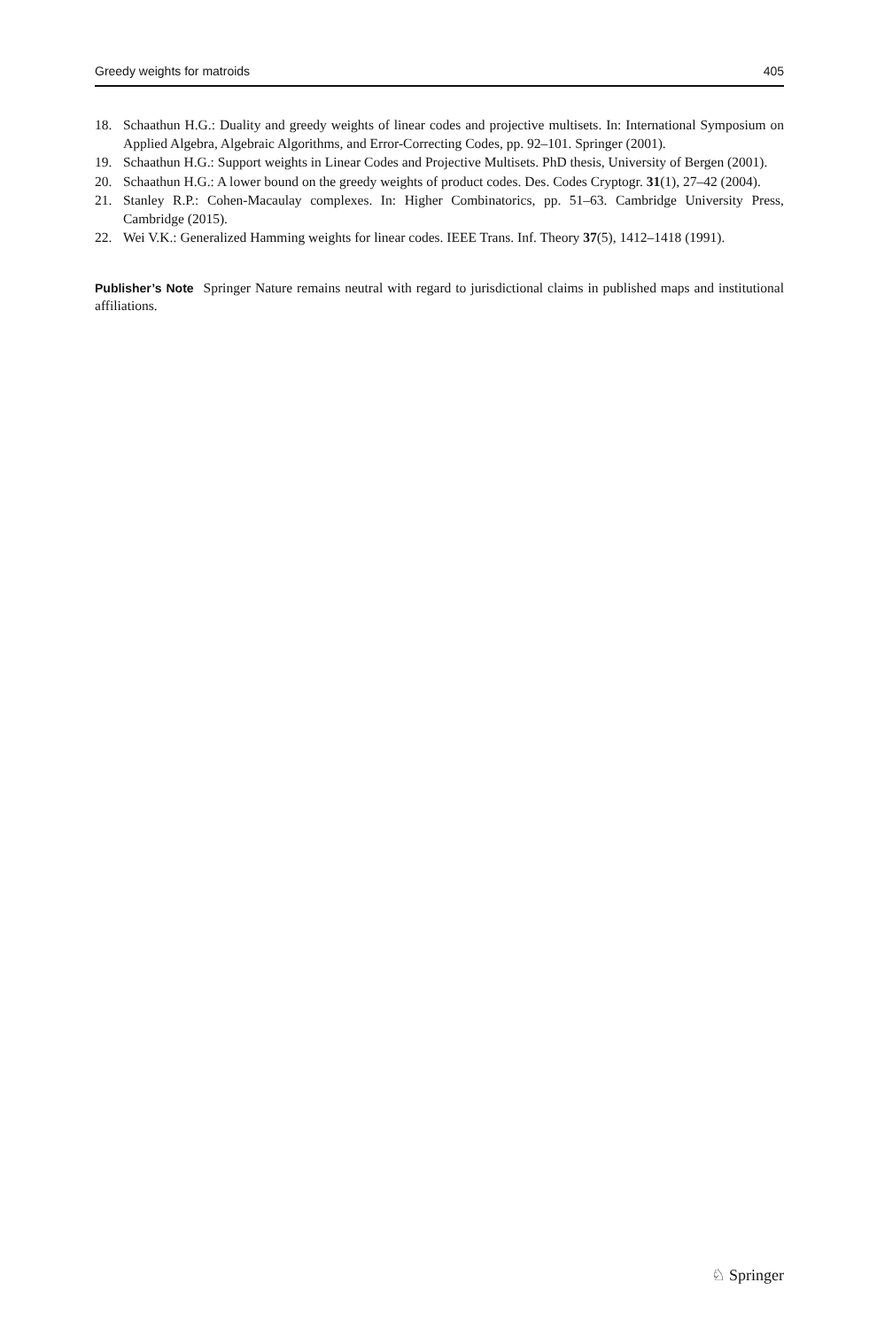Greedy weights for matroids 405
18. Schaathun H.G.: Duality and greedy weights of linear codes and projective multisets. In: International Symposium on Applied Algebra, Algebraic Algorithms, and Error-Correcting Codes, pp. 92–101. Springer (2001).
19. Schaathun H.G.: Support weights in Linear Codes and Projective Multisets. PhD thesis, University of Bergen (2001).
20. Schaathun H.G.: A lower bound on the greedy weights of product codes. Des. Codes Cryptogr. 31(1), 27–42 (2004).
21. Stanley R.P.: Cohen-Macaulay complexes. In: Higher Combinatorics, pp. 51–63. Cambridge University Press, Cambridge (2015).
22. Wei V.K.: Generalized Hamming weights for linear codes. IEEE Trans. Inf. Theory 37(5), 1412–1418 (1991).
Publisher’s Note Springer Nature remains neutral with regard to jurisdictional claims in published maps and institutional affiliations.
♘ Springer